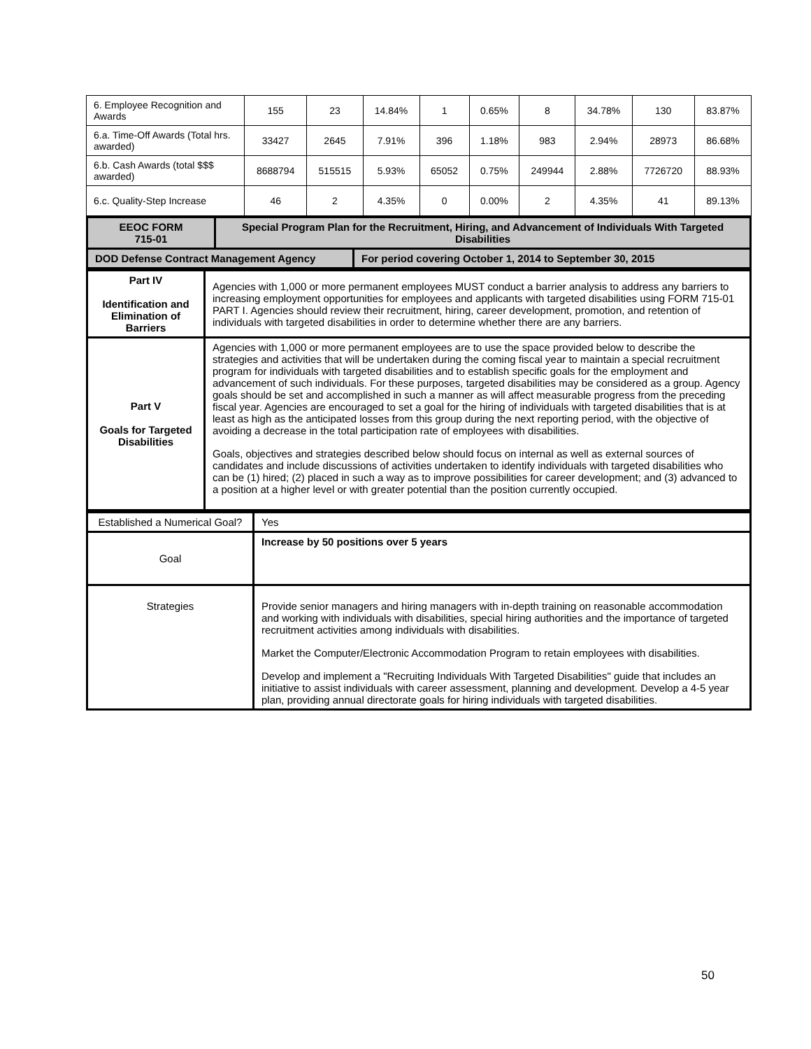| 6. Employee Recognition and Awards | 155 | 23 | 14.84% | 1 | 0.65% | 8 | 34.78% | 130 | 83.87% |
| 6.a. Time-Off Awards (Total hrs. awarded) | 33427 | 2645 | 7.91% | 396 | 1.18% | 983 | 2.94% | 28973 | 86.68% |
| 6.b. Cash Awards (total $$$ awarded) | 8688794 | 515515 | 5.93% | 65052 | 0.75% | 249944 | 2.88% | 7726720 | 88.93% |
| 6.c. Quality-Step Increase | 46 | 2 | 4.35% | 0 | 0.00% | 2 | 4.35% | 41 | 89.13% |
| EEOC FORM 715-01 | Special Program Plan for the Recruitment, Hiring, and Advancement of Individuals With Targeted Disabilities | |
| DOD Defense Contract Management Agency | | For period covering October 1, 2014 to September 30, 2015 |
| Part IV Identification and Elimination of Barriers | Agencies with 1,000 or more permanent employees MUST conduct a barrier analysis to address any barriers to increasing employment opportunities for employees and applicants with targeted disabilities using FORM 715-01 PART I. Agencies should review their recruitment, hiring, career development, promotion, and retention of individuals with targeted disabilities in order to determine whether there are any barriers. |
| Part V Goals for Targeted Disabilities | Agencies with 1,000 or more permanent employees are to use the space provided below to describe the strategies and activities that will be undertaken during the coming fiscal year to maintain a special recruitment program for individuals with targeted disabilities and to establish specific goals for the employment and advancement of such individuals. For these purposes, targeted disabilities may be considered as a group. Agency goals should be set and accomplished in such a manner as will affect measurable progress from the preceding fiscal year. Agencies are encouraged to set a goal for the hiring of individuals with targeted disabilities that is at least as high as the anticipated losses from this group during the next reporting period, with the objective of avoiding a decrease in the total participation rate of employees with disabilities. Goals, objectives and strategies described below should focus on internal as well as external sources of candidates and include discussions of activities undertaken to identify individuals with targeted disabilities who can be (1) hired; (2) placed in such a way as to improve possibilities for career development; and (3) advanced to a position at a higher level or with greater potential than the position currently occupied. |
| Established a Numerical Goal? | Yes |
| Goal | Increase by 50 positions over 5 years |
| Strategies | Provide senior managers and hiring managers with in-depth training on reasonable accommodation and working with individuals with disabilities, special hiring authorities and the importance of targeted recruitment activities among individuals with disabilities. Market the Computer/Electronic Accommodation Program to retain employees with disabilities. Develop and implement a "Recruiting Individuals With Targeted Disabilities" guide that includes an initiative to assist individuals with career assessment, planning and development. Develop a 4-5 year plan, providing annual directorate goals for hiring individuals with targeted disabilities. |
50